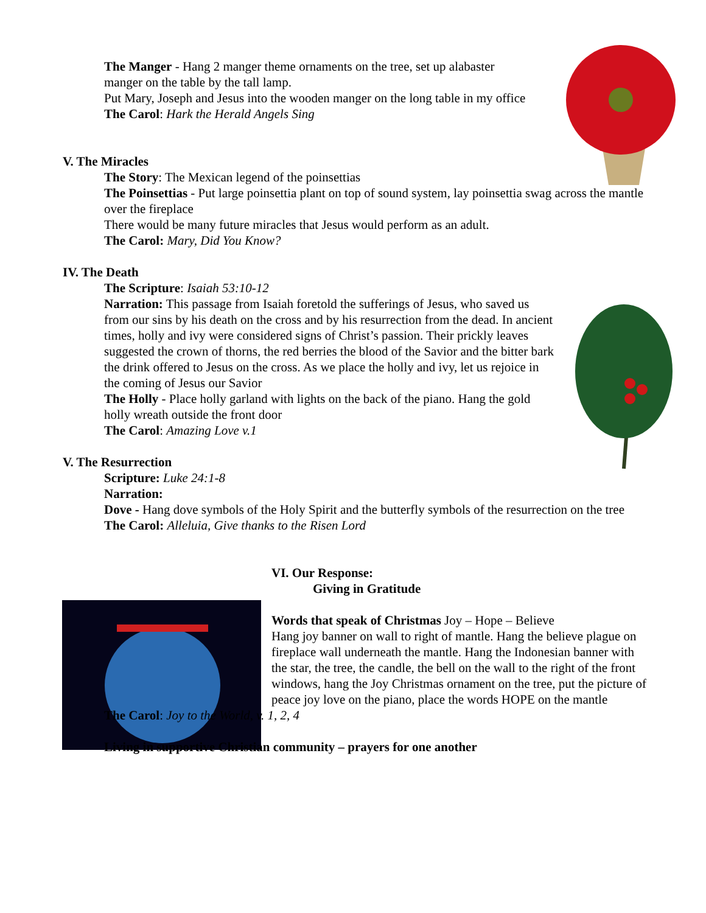The Manger - Hang 2 manger theme ornaments on the tree, set up alabaster manger on the table by the tall lamp.
Put Mary, Joseph and Jesus into the wooden manger on the long table in my office
The Carol: Hark the Herald Angels Sing
V. The Miracles
The Story: The Mexican legend of the poinsettias
The Poinsettias - Put large poinsettia plant on top of sound system, lay poinsettia swag across the mantle over the fireplace
There would be many future miracles that Jesus would perform as an adult.
The Carol: Mary, Did You Know?
IV. The Death
The Scripture: Isaiah 53:10-12
Narration: This passage from Isaiah foretold the sufferings of Jesus, who saved us from our sins by his death on the cross and by his resurrection from the dead. In ancient times, holly and ivy were considered signs of Christ’s passion. Their prickly leaves suggested the crown of thorns, the red berries the blood of the Savior and the bitter bark the drink offered to Jesus on the cross. As we place the holly and ivy, let us rejoice in the coming of Jesus our Savior
The Holly - Place holly garland with lights on the back of the piano. Hang the gold holly wreath outside the front door
The Carol: Amazing Love v.1
V. The Resurrection
Scripture: Luke 24:1-8
Narration:
Dove - Hang dove symbols of the Holy Spirit and the butterfly symbols of the resurrection on the tree
The Carol: Alleluia, Give thanks to the Risen Lord
VI. Our Response:
Giving in Gratitude
Words that speak of Christmas Joy – Hope – Believe
Hang joy banner on wall to right of mantle. Hang the believe plague on fireplace wall underneath the mantle. Hang the Indonesian banner with the star, the tree, the candle, the bell on the wall to the right of the front windows, hang the Joy Christmas ornament on the tree, put the picture of peace joy love on the piano, place the words HOPE on the mantle
The Carol: Joy to the World, v. 1, 2, 4
Living in supportive Christian community – prayers for one another